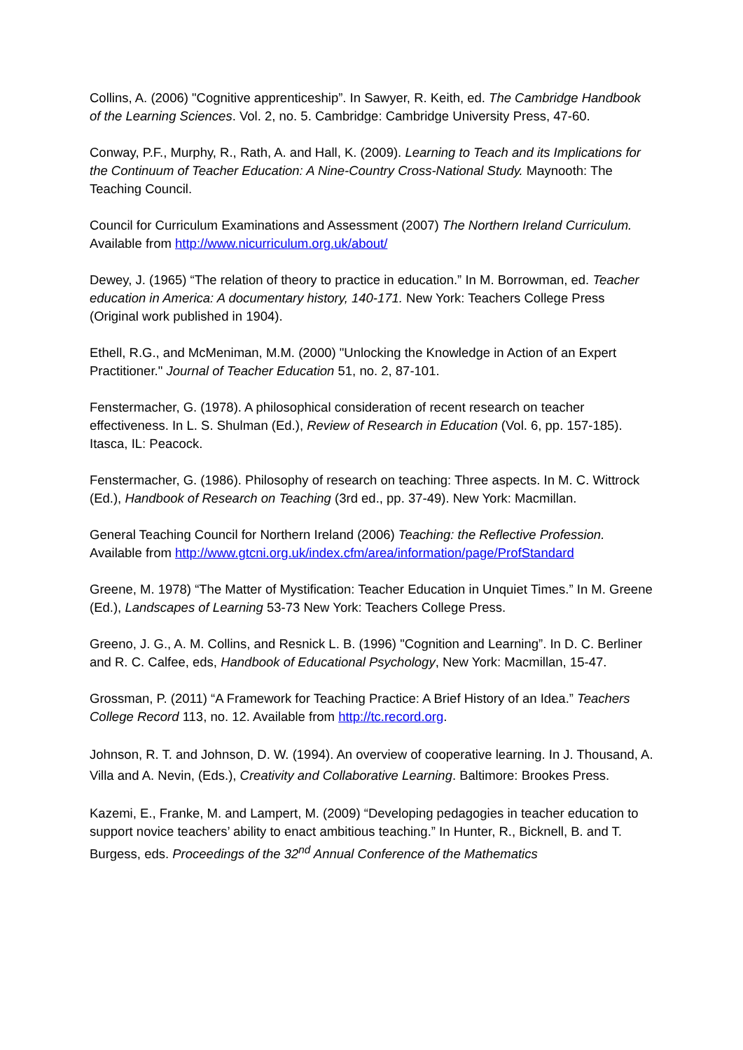Collins, A. (2006) "Cognitive apprenticeship”. In Sawyer, R. Keith, ed. The Cambridge Handbook of the Learning Sciences. Vol. 2, no. 5. Cambridge: Cambridge University Press, 47-60.
Conway, P.F., Murphy, R., Rath, A. and Hall, K. (2009). Learning to Teach and its Implications for the Continuum of Teacher Education: A Nine-Country Cross-National Study. Maynooth: The Teaching Council.
Council for Curriculum Examinations and Assessment (2007) The Northern Ireland Curriculum. Available from http://www.nicurriculum.org.uk/about/
Dewey, J. (1965) “The relation of theory to practice in education.” In M. Borrowman, ed. Teacher education in America: A documentary history, 140-171. New York: Teachers College Press (Original work published in 1904).
Ethell, R.G., and McMeniman, M.M. (2000) "Unlocking the Knowledge in Action of an Expert Practitioner." Journal of Teacher Education 51, no. 2, 87-101.
Fenstermacher, G. (1978). A philosophical consideration of recent research on teacher effectiveness. In L. S. Shulman (Ed.), Review of Research in Education (Vol. 6, pp. 157-185). Itasca, IL: Peacock.
Fenstermacher, G. (1986). Philosophy of research on teaching: Three aspects. In M. C. Wittrock (Ed.), Handbook of Research on Teaching (3rd ed., pp. 37-49). New York: Macmillan.
General Teaching Council for Northern Ireland (2006) Teaching: the Reflective Profession. Available from http://www.gtcni.org.uk/index.cfm/area/information/page/ProfStandard
Greene, M. 1978) “The Matter of Mystification: Teacher Education in Unquiet Times.” In M. Greene (Ed.), Landscapes of Learning 53-73 New York: Teachers College Press.
Greeno, J. G., A. M. Collins, and Resnick L. B. (1996) "Cognition and Learning”. In D. C. Berliner and R. C. Calfee, eds, Handbook of Educational Psychology, New York: Macmillan, 15-47.
Grossman, P. (2011) “A Framework for Teaching Practice: A Brief History of an Idea.” Teachers College Record 113, no. 12. Available from http://tc.record.org.
Johnson, R. T. and Johnson, D. W. (1994). An overview of cooperative learning. In J. Thousand, A. Villa and A. Nevin, (Eds.), Creativity and Collaborative Learning. Baltimore: Brookes Press.
Kazemi, E., Franke, M. and Lampert, M. (2009) “Developing pedagogies in teacher education to support novice teachers’ ability to enact ambitious teaching.” In Hunter, R., Bicknell, B. and T. Burgess, eds. Proceedings of the 32<sup>nd</sup> Annual Conference of the Mathematics